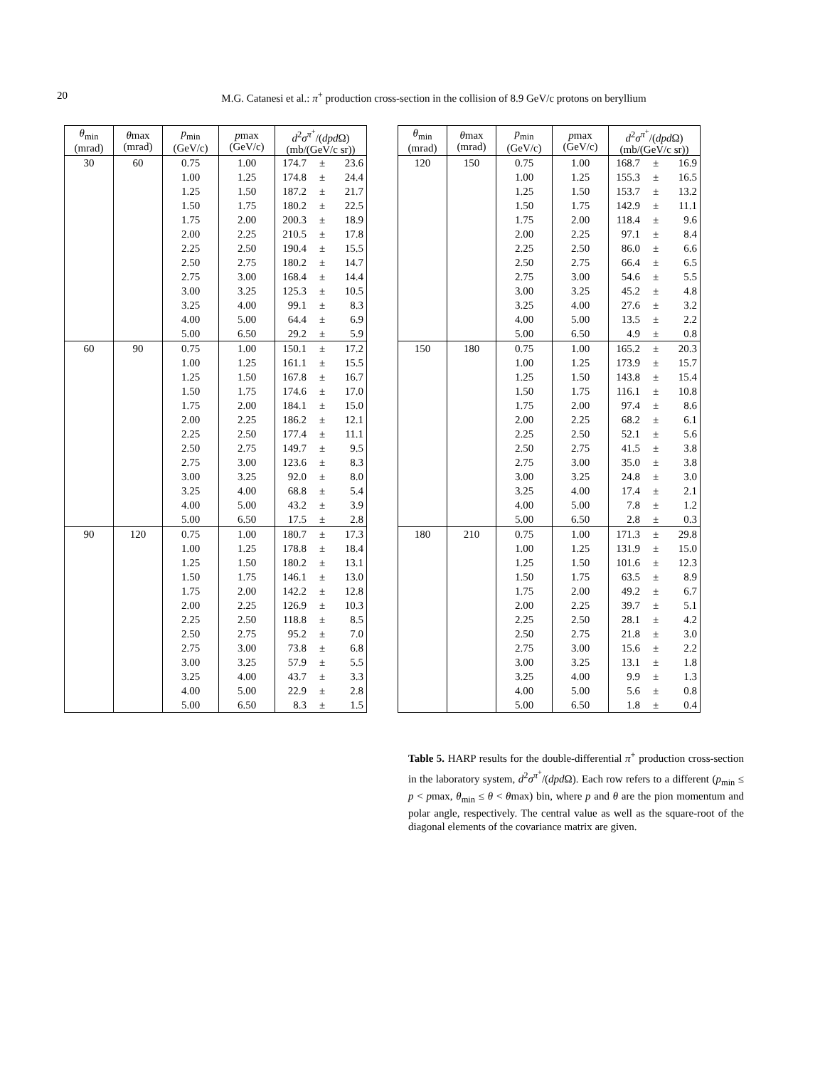20
M.G. Catanesi et al.: π<sup>+</sup> production cross-section in the collision of 8.9 GeV/c protons on beryllium
| θ<sub>min</sub> (mrad) | θ max (mrad) | p<sub>min</sub> (GeV/c) | p max (GeV/c) | d<sup>2</sup> σ<sup>π<sup>+</sup></sup>/( dpd Ω) (mb/(GeV/c sr)) | | |
| --- | --- | --- | --- | --- | --- | --- |
| 30 | 60 | 0.75 | 1.00 | 174.7 | ± | 23.6 |
| | | 1.00 | 1.25 | 174.8 | ± | 24.4 |
| | | 1.25 | 1.50 | 187.2 | ± | 21.7 |
| | | 1.50 | 1.75 | 180.2 | ± | 22.5 |
| | | 1.75 | 2.00 | 200.3 | ± | 18.9 |
| | | 2.00 | 2.25 | 210.5 | ± | 17.8 |
| | | 2.25 | 2.50 | 190.4 | ± | 15.5 |
| | | 2.50 | 2.75 | 180.2 | ± | 14.7 |
| | | 2.75 | 3.00 | 168.4 | ± | 14.4 |
| | | 3.00 | 3.25 | 125.3 | ± | 10.5 |
| | | 3.25 | 4.00 | 99.1 | ± | 8.3 |
| | | 4.00 | 5.00 | 64.4 | ± | 6.9 |
| | | 5.00 | 6.50 | 29.2 | ± | 5.9 |
| 60 | 90 | 0.75 | 1.00 | 150.1 | ± | 17.2 |
| | | 1.00 | 1.25 | 161.1 | ± | 15.5 |
| | | 1.25 | 1.50 | 167.8 | ± | 16.7 |
| | | 1.50 | 1.75 | 174.6 | ± | 17.0 |
| | | 1.75 | 2.00 | 184.1 | ± | 15.0 |
| | | 2.00 | 2.25 | 186.2 | ± | 12.1 |
| | | 2.25 | 2.50 | 177.4 | ± | 11.1 |
| | | 2.50 | 2.75 | 149.7 | ± | 9.5 |
| | | 2.75 | 3.00 | 123.6 | ± | 8.3 |
| | | 3.00 | 3.25 | 92.0 | ± | 8.0 |
| | | 3.25 | 4.00 | 68.8 | ± | 5.4 |
| | | 4.00 | 5.00 | 43.2 | ± | 3.9 |
| | | 5.00 | 6.50 | 17.5 | ± | 2.8 |
| 90 | 120 | 0.75 | 1.00 | 180.7 | ± | 17.3 |
| | | 1.00 | 1.25 | 178.8 | ± | 18.4 |
| | | 1.25 | 1.50 | 180.2 | ± | 13.1 |
| | | 1.50 | 1.75 | 146.1 | ± | 13.0 |
| | | 1.75 | 2.00 | 142.2 | ± | 12.8 |
| | | 2.00 | 2.25 | 126.9 | ± | 10.3 |
| | | 2.25 | 2.50 | 118.8 | ± | 8.5 |
| | | 2.50 | 2.75 | 95.2 | ± | 7.0 |
| | | 2.75 | 3.00 | 73.8 | ± | 6.8 |
| | | 3.00 | 3.25 | 57.9 | ± | 5.5 |
| | | 3.25 | 4.00 | 43.7 | ± | 3.3 |
| | | 4.00 | 5.00 | 22.9 | ± | 2.8 |
| | | 5.00 | 6.50 | 8.3 | ± | 1.5 |
| θ<sub>min</sub> (mrad) | θ max (mrad) | p<sub>min</sub> (GeV/c) | p max (GeV/c) | d<sup>2</sup> σ<sup>π<sup>+</sup></sup>/( dpd Ω) (mb/(GeV/c sr)) | | |
| --- | --- | --- | --- | --- | --- | --- |
| 120 | 150 | 0.75 | 1.00 | 168.7 | ± | 16.9 |
| | | 1.00 | 1.25 | 155.3 | ± | 16.5 |
| | | 1.25 | 1.50 | 153.7 | ± | 13.2 |
| | | 1.50 | 1.75 | 142.9 | ± | 11.1 |
| | | 1.75 | 2.00 | 118.4 | ± | 9.6 |
| | | 2.00 | 2.25 | 97.1 | ± | 8.4 |
| | | 2.25 | 2.50 | 86.0 | ± | 6.6 |
| | | 2.50 | 2.75 | 66.4 | ± | 6.5 |
| | | 2.75 | 3.00 | 54.6 | ± | 5.5 |
| | | 3.00 | 3.25 | 45.2 | ± | 4.8 |
| | | 3.25 | 4.00 | 27.6 | ± | 3.2 |
| | | 4.00 | 5.00 | 13.5 | ± | 2.2 |
| | | 5.00 | 6.50 | 4.9 | ± | 0.8 |
| 150 | 180 | 0.75 | 1.00 | 165.2 | ± | 20.3 |
| | | 1.00 | 1.25 | 173.9 | ± | 15.7 |
| | | 1.25 | 1.50 | 143.8 | ± | 15.4 |
| | | 1.50 | 1.75 | 116.1 | ± | 10.8 |
| | | 1.75 | 2.00 | 97.4 | ± | 8.6 |
| | | 2.00 | 2.25 | 68.2 | ± | 6.1 |
| | | 2.25 | 2.50 | 52.1 | ± | 5.6 |
| | | 2.50 | 2.75 | 41.5 | ± | 3.8 |
| | | 2.75 | 3.00 | 35.0 | ± | 3.8 |
| | | 3.00 | 3.25 | 24.8 | ± | 3.0 |
| | | 3.25 | 4.00 | 17.4 | ± | 2.1 |
| | | 4.00 | 5.00 | 7.8 | ± | 1.2 |
| | | 5.00 | 6.50 | 2.8 | ± | 0.3 |
| 180 | 210 | 0.75 | 1.00 | 171.3 | ± | 29.8 |
| | | 1.00 | 1.25 | 131.9 | ± | 15.0 |
| | | 1.25 | 1.50 | 101.6 | ± | 12.3 |
| | | 1.50 | 1.75 | 63.5 | ± | 8.9 |
| | | 1.75 | 2.00 | 49.2 | ± | 6.7 |
| | | 2.00 | 2.25 | 39.7 | ± | 5.1 |
| | | 2.25 | 2.50 | 28.1 | ± | 4.2 |
| | | 2.50 | 2.75 | 21.8 | ± | 3.0 |
| | | 2.75 | 3.00 | 15.6 | ± | 2.2 |
| | | 3.00 | 3.25 | 13.1 | ± | 1.8 |
| | | 3.25 | 4.00 | 9.9 | ± | 1.3 |
| | | 4.00 | 5.00 | 5.6 | ± | 0.8 |
| | | 5.00 | 6.50 | 1.8 | ± | 0.4 |
Table 5. HARP results for the double-differential π<sup>+</sup> production cross-section in the laboratory system, d<sup>2</sup>σ<sup>π<sup>+</sup></sup>/(dpd Ω). Each row refers to a different (p<sub>min</sub> ≤ p < pmax, θ<sub>min</sub> ≤ θ < θmax) bin, where p and θ are the pion momentum and polar angle, respectively. The central value as well as the square-root of the diagonal elements of the covariance matrix are given.